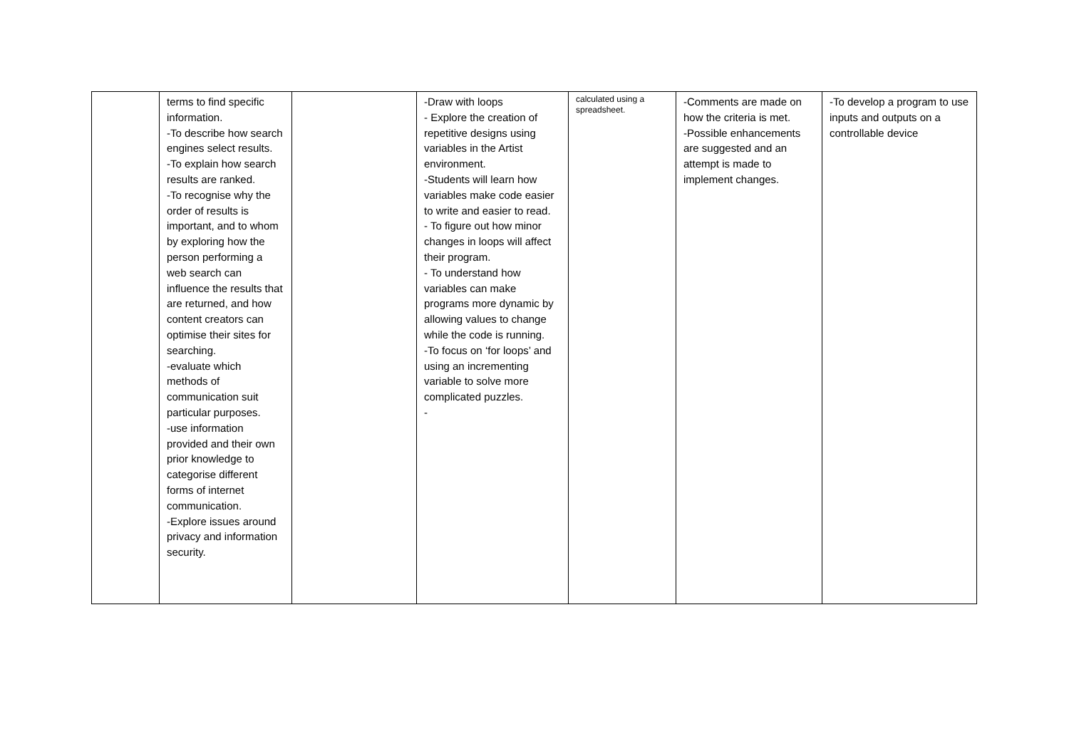| | terms to find specific information. -To describe how search engines select results. -To explain how search results are ranked. -To recognise why the order of results is important, and to whom by exploring how the person performing a web search can influence the results that are returned, and how content creators can optimise their sites for searching. -evaluate which methods of communication suit particular purposes. -use information provided and their own prior knowledge to categorise different forms of internet communication. -Explore issues around privacy and information security. | | -Draw with loops - Explore the creation of repetitive designs using variables in the Artist environment. -Students will learn how variables make code easier to write and easier to read. - To figure out how minor changes in loops will affect their program. - To understand how variables can make programs more dynamic by allowing values to change while the code is running. -To focus on ‘for loops’ and using an incrementing variable to solve more complicated puzzles. - | calculated using a spreadsheet. | -Comments are made on how the criteria is met. -Possible enhancements are suggested and an attempt is made to implement changes. | -To develop a program to use inputs and outputs on a controllable device |